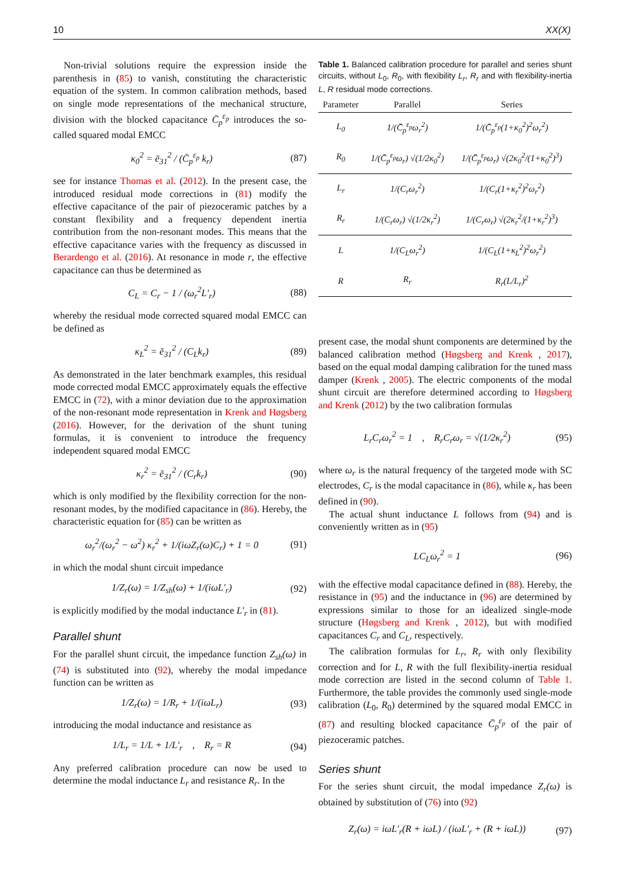10 XX(X)
Non-trivial solutions require the expression inside the parenthesis in (85) to vanish, constituting the characteristic equation of the system. In common calibration methods, based on single mode representations of the mechanical structure, division with the blocked capacitance C̄<sub>p</sub><sup>ε<sub>p</sub></sup> introduces the so-called squared modal EMCC
κ<sub>0</sub><sup>2</sup> = ē<sub>31</sub><sup>2</sup> / (C̄<sub>p</sub><sup>ε<sub>p</sub></sup> k<sub>r</sub>) (87)
see for instance Thomas et al. (2012). In the present case, the introduced residual mode corrections in (81) modify the effective capacitance of the pair of piezoceramic patches by a constant flexibility and a frequency dependent inertia contribution from the non-resonant modes. This means that the effective capacitance varies with the frequency as discussed in Berardengo et al. (2016). At resonance in mode r, the effective capacitance can thus be determined as
C<sub>L</sub> = C<sub>r</sub> − 1 / (ω<sub>r</sub><sup>2</sup>L′<sub>r</sub>) (88)
whereby the residual mode corrected squared modal EMCC can be defined as
κ<sub>L</sub><sup>2</sup> = ē<sub>31</sub><sup>2</sup> / (C<sub>L</sub>k<sub>r</sub>) (89)
As demonstrated in the later benchmark examples, this residual mode corrected modal EMCC approximately equals the effective EMCC in (72), with a minor deviation due to the approximation of the non-resonant mode representation in Krenk and Høgsberg (2016). However, for the derivation of the shunt tuning formulas, it is convenient to introduce the frequency independent squared modal EMCC
κ<sub>r</sub><sup>2</sup> = ē<sub>31</sub><sup>2</sup> / (C<sub>r</sub>k<sub>r</sub>) (90)
which is only modified by the flexibility correction for the non-resonant modes, by the modified capacitance in (86). Hereby, the characteristic equation for (85) can be written as
ω<sub>r</sub><sup>2</sup>/(ω<sub>r</sub><sup>2</sup> − ω<sup>2</sup>) κ<sub>r</sub><sup>2</sup> + 1/(iωZ<sub>r</sub>(ω)C<sub>r</sub>) + 1 = 0 (91)
in which the modal shunt circuit impedance
1/Z<sub>r</sub>(ω) = 1/Z<sub>sh</sub>(ω) + 1/(iωL′<sub>r</sub>) (92)
is explicitly modified by the modal inductance L′<sub>r</sub> in (81).
Parallel shunt
For the parallel shunt circuit, the impedance function Z<sub>sh</sub>(ω) in (74) is substituted into (92), whereby the modal impedance function can be written as
1/Z<sub>r</sub>(ω) = 1/R<sub>r</sub> + 1/(iωL<sub>r</sub>) (93)
introducing the modal inductance and resistance as
1/L<sub>r</sub> = 1/L + 1/L′<sub>r</sub> , R<sub>r</sub> = R (94)
Any preferred calibration procedure can now be used to determine the modal inductance L<sub>r</sub> and resistance R<sub>r</sub>. In the
Table 1. Balanced calibration procedure for parallel and series shunt circuits, without L<sub>0</sub>, R<sub>0</sub>, with flexibility L<sub>r</sub>, R<sub>r</sub> and with flexibility-inertia L, R residual mode corrections.
| Parameter | Parallel | Series |
| --- | --- | --- |
| L<sub>0</sub> | 1/(C̄<sub>p</sub><sup>ε<sub>p</sub></sup>ω<sub>r</sub><sup>2</sup>) | 1/(C̄<sub>p</sub><sup>ε<sub>p</sub></sup>(1+κ<sub>0</sub><sup>2</sup>)<sup>2</sup>ω<sub>r</sub><sup>2</sup>) |
| R<sub>0</sub> | 1/(C̄<sub>p</sub><sup>ε<sub>p</sub></sup>ω<sub>r</sub>) √(1/2κ<sub>0</sub><sup>2</sup>) | 1/(C̄<sub>p</sub><sup>ε<sub>p</sub></sup>ω<sub>r</sub>) √(2κ<sub>0</sub><sup>2</sup>/(1+κ<sub>0</sub><sup>2</sup>)<sup>3</sup>) |
| L<sub>r</sub> | 1/(C<sub>r</sub>ω<sub>r</sub><sup>2</sup>) | 1/(C<sub>r</sub>(1+κ<sub>r</sub><sup>2</sup>)<sup>2</sup>ω<sub>r</sub><sup>2</sup>) |
| R<sub>r</sub> | 1/(C<sub>r</sub>ω<sub>r</sub>) √(1/2κ<sub>r</sub><sup>2</sup>) | 1/(C<sub>r</sub>ω<sub>r</sub>) √(2κ<sub>r</sub><sup>2</sup>/(1+κ<sub>r</sub><sup>2</sup>)<sup>3</sup>) |
| L | 1/(C<sub>L</sub>ω<sub>r</sub><sup>2</sup>) | 1/(C<sub>L</sub>(1+κ<sub>L</sub><sup>2</sup>)<sup>2</sup>ω<sub>r</sub><sup>2</sup>) |
| R | R<sub>r</sub> | R<sub>r</sub>(L/L<sub>r</sub>)<sup>2</sup> |
present case, the modal shunt components are determined by the balanced calibration method (Høgsberg and Krenk , 2017), based on the equal modal damping calibration for the tuned mass damper (Krenk , 2005). The electric components of the modal shunt circuit are therefore determined according to Høgsberg and Krenk (2012) by the two calibration formulas
L<sub>r</sub>C<sub>r</sub>ω<sub>r</sub><sup>2</sup> = 1 , R<sub>r</sub>C<sub>r</sub>ω<sub>r</sub> = √(1/2κ<sub>r</sub><sup>2</sup>) (95)
where ω<sub>r</sub> is the natural frequency of the targeted mode with SC electrodes, C<sub>r</sub> is the modal capacitance in (86), while κ<sub>r</sub> has been defined in (90).
The actual shunt inductance L follows from (94) and is conveniently written as in (95)
LC<sub>L</sub>ω<sub>r</sub><sup>2</sup> = 1 (96)
with the effective modal capacitance defined in (88). Hereby, the resistance in (95) and the inductance in (96) are determined by expressions similar to those for an idealized single-mode structure (Høgsberg and Krenk , 2012), but with modified capacitances C<sub>r</sub> and C<sub>L</sub>, respectively.
The calibration formulas for L<sub>r</sub>, R<sub>r</sub> with only flexibility correction and for L, R with the full flexibility-inertia residual mode correction are listed in the second column of Table 1. Furthermore, the table provides the commonly used single-mode calibration (L<sub>0</sub>, R<sub>0</sub>) determined by the squared modal EMCC in (87) and resulting blocked capacitance C̄<sub>p</sub><sup>ε<sub>p</sub></sup> of the pair of piezoceramic patches.
Series shunt
For the series shunt circuit, the modal impedance Z<sub>r</sub>(ω) is obtained by substitution of (76) into (92)
Z<sub>r</sub>(ω) = iωL′<sub>r</sub>(R + iωL) / (iωL′<sub>r</sub> + (R + iωL)) (97)